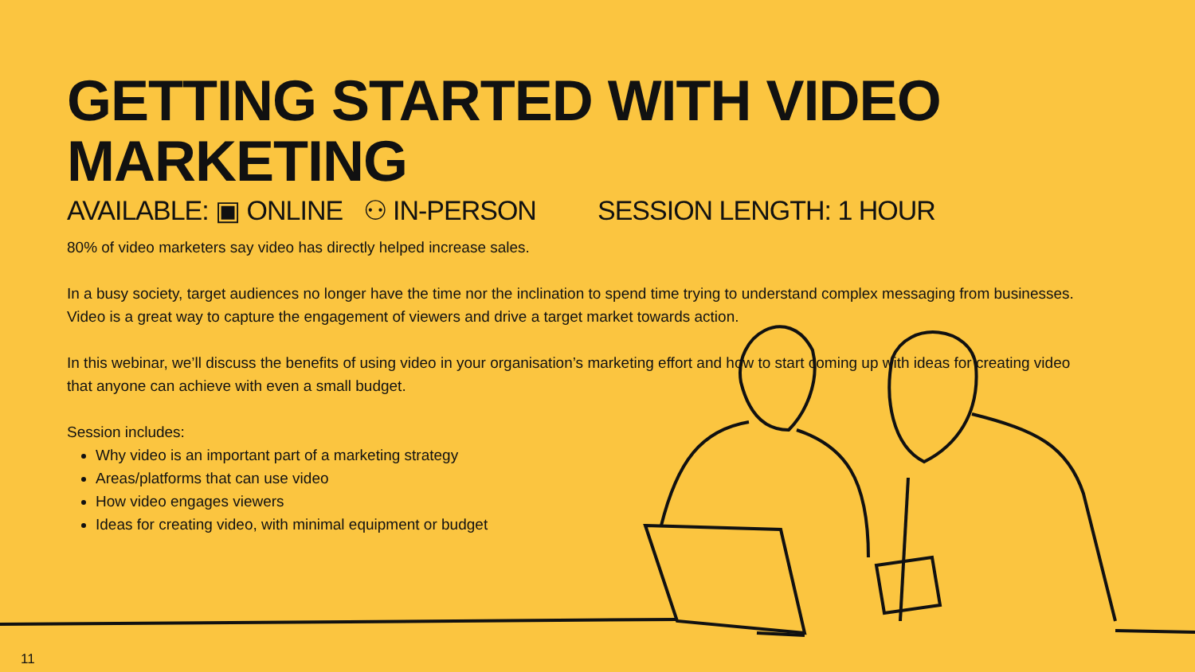GETTING STARTED WITH VIDEO MARKETING
AVAILABLE: ▣ ONLINE ⚇ IN-PERSON SESSION LENGTH: 1 HOUR
80% of video marketers say video has directly helped increase sales.
In a busy society, target audiences no longer have the time nor the inclination to spend time trying to understand complex messaging from businesses. Video is a great way to capture the engagement of viewers and drive a target market towards action.
In this webinar, we’ll discuss the benefits of using video in your organisation’s marketing effort and how to start coming up with ideas for creating video that anyone can achieve with even a small budget.
Session includes:
Why video is an important part of a marketing strategy
Areas/platforms that can use video
How video engages viewers
Ideas for creating video, with minimal equipment or budget
11